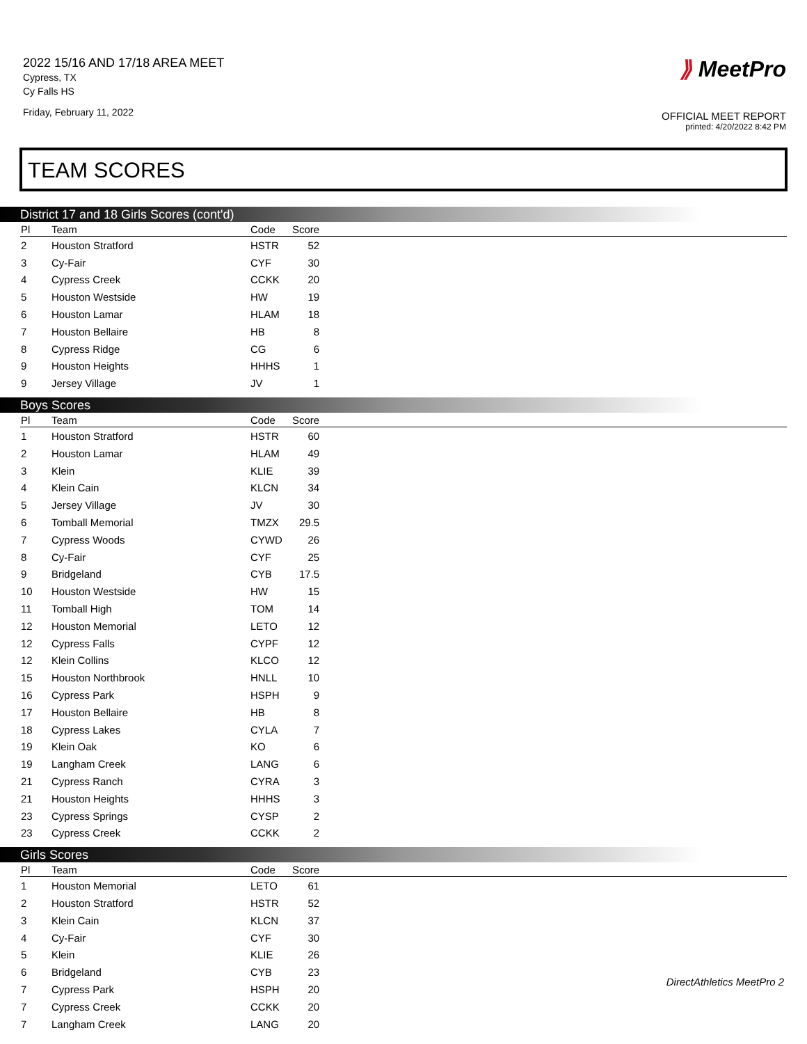2022 15/16 AND 17/18 AREA MEET
Cypress, TX
Cy Falls HS
Friday, February 11, 2022
⟫ MeetPro
OFFICIAL MEET REPORT
printed: 4/20/2022 8:42 PM
TEAM SCORES
District 17 and 18 Girls Scores (cont'd)
| Pl | Team | Code | Score | |
| --- | --- | --- | --- | --- |
| 2 | Houston Stratford | HSTR | 52 | |
| 3 | Cy-Fair | CYF | 30 | |
| 4 | Cypress Creek | CCKK | 20 | |
| 5 | Houston Westside | HW | 19 | |
| 6 | Houston Lamar | HLAM | 18 | |
| 7 | Houston Bellaire | HB | 8 | |
| 8 | Cypress Ridge | CG | 6 | |
| 9 | Houston Heights | HHHS | 1 | |
| 9 | Jersey Village | JV | 1 | |
Boys Scores
| Pl | Team | Code | Score | |
| --- | --- | --- | --- | --- |
| 1 | Houston Stratford | HSTR | 60 | |
| 2 | Houston Lamar | HLAM | 49 | |
| 3 | Klein | KLIE | 39 | |
| 4 | Klein Cain | KLCN | 34 | |
| 5 | Jersey Village | JV | 30 | |
| 6 | Tomball Memorial | TMZX | 29.5 | |
| 7 | Cypress Woods | CYWD | 26 | |
| 8 | Cy-Fair | CYF | 25 | |
| 9 | Bridgeland | CYB | 17.5 | |
| 10 | Houston Westside | HW | 15 | |
| 11 | Tomball High | TOM | 14 | |
| 12 | Houston Memorial | LETO | 12 | |
| 12 | Cypress Falls | CYPF | 12 | |
| 12 | Klein Collins | KLCO | 12 | |
| 15 | Houston Northbrook | HNLL | 10 | |
| 16 | Cypress Park | HSPH | 9 | |
| 17 | Houston Bellaire | HB | 8 | |
| 18 | Cypress Lakes | CYLA | 7 | |
| 19 | Klein Oak | KO | 6 | |
| 19 | Langham Creek | LANG | 6 | |
| 21 | Cypress Ranch | CYRA | 3 | |
| 21 | Houston Heights | HHHS | 3 | |
| 23 | Cypress Springs | CYSP | 2 | |
| 23 | Cypress Creek | CCKK | 2 | |
Girls Scores
| Pl | Team | Code | Score | |
| --- | --- | --- | --- | --- |
| 1 | Houston Memorial | LETO | 61 | |
| 2 | Houston Stratford | HSTR | 52 | |
| 3 | Klein Cain | KLCN | 37 | |
| 4 | Cy-Fair | CYF | 30 | |
| 5 | Klein | KLIE | 26 | |
| 6 | Bridgeland | CYB | 23 | |
| 7 | Cypress Park | HSPH | 20 | |
| 7 | Cypress Creek | CCKK | 20 | |
| 7 | Langham Creek | LANG | 20 | |
DirectAthletics MeetPro 2